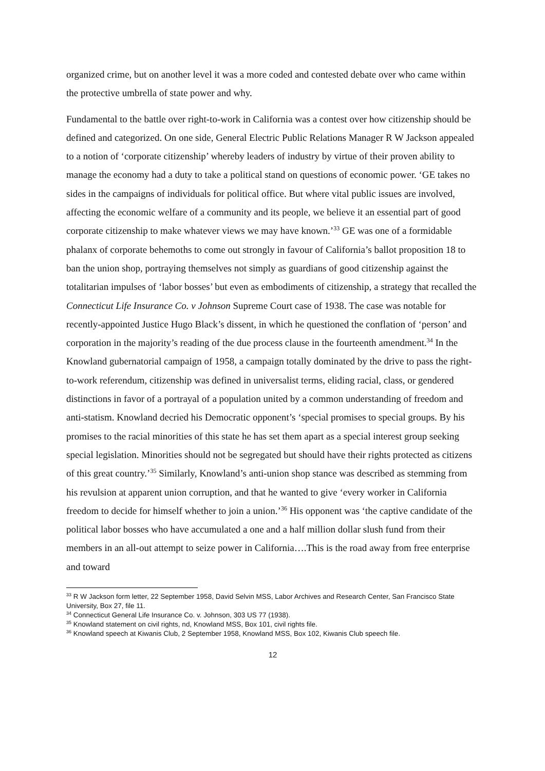organized crime, but on another level it was a more coded and contested debate over who came within the protective umbrella of state power and why.
Fundamental to the battle over right-to-work in California was a contest over how citizenship should be defined and categorized. On one side, General Electric Public Relations Manager R W Jackson appealed to a notion of ‘corporate citizenship’ whereby leaders of industry by virtue of their proven ability to manage the economy had a duty to take a political stand on questions of economic power. ‘GE takes no sides in the campaigns of individuals for political office. But where vital public issues are involved, affecting the economic welfare of a community and its people, we believe it an essential part of good corporate citizenship to make whatever views we may have known.’<sup>33</sup> GE was one of a formidable phalanx of corporate behemoths to come out strongly in favour of California’s ballot proposition 18 to ban the union shop, portraying themselves not simply as guardians of good citizenship against the totalitarian impulses of ‘labor bosses’ but even as embodiments of citizenship, a strategy that recalled the Connecticut Life Insurance Co. v Johnson Supreme Court case of 1938. The case was notable for recently-appointed Justice Hugo Black’s dissent, in which he questioned the conflation of ‘person’ and corporation in the majority’s reading of the due process clause in the fourteenth amendment.<sup>34</sup> In the Knowland gubernatorial campaign of 1958, a campaign totally dominated by the drive to pass the right-to-work referendum, citizenship was defined in universalist terms, eliding racial, class, or gendered distinctions in favor of a portrayal of a population united by a common understanding of freedom and anti-statism. Knowland decried his Democratic opponent’s ‘special promises to special groups. By his promises to the racial minorities of this state he has set them apart as a special interest group seeking special legislation. Minorities should not be segregated but should have their rights protected as citizens of this great country.’<sup>35</sup> Similarly, Knowland’s anti-union shop stance was described as stemming from his revulsion at apparent union corruption, and that he wanted to give ‘every worker in California freedom to decide for himself whether to join a union.’<sup>36</sup> His opponent was ‘the captive candidate of the political labor bosses who have accumulated a one and a half million dollar slush fund from their members in an all-out attempt to seize power in California….This is the road away from free enterprise and toward
<sup>33</sup> R W Jackson form letter, 22 September 1958, David Selvin MSS, Labor Archives and Research Center, San Francisco State University, Box 27, file 11.
<sup>34</sup> Connecticut General Life Insurance Co. v. Johnson, 303 US 77 (1938).
<sup>35</sup> Knowland statement on civil rights, nd, Knowland MSS, Box 101, civil rights file.
<sup>36</sup> Knowland speech at Kiwanis Club, 2 September 1958, Knowland MSS, Box 102, Kiwanis Club speech file.
12